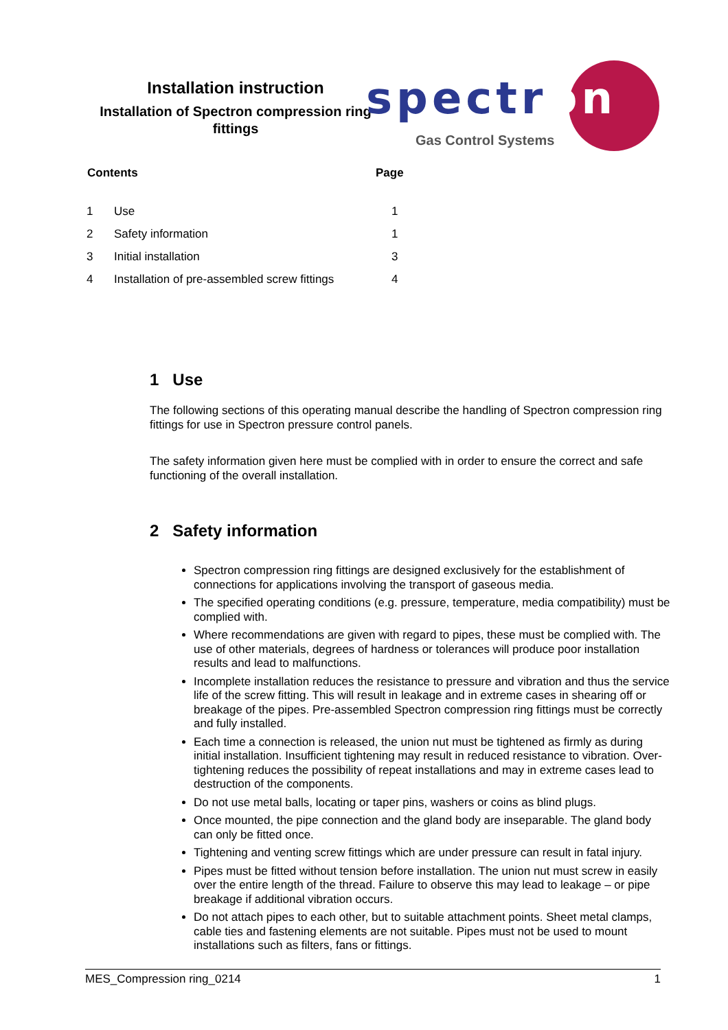Installation instruction
Installation of Spectron compression ring fittings
spectron
Gas Control Systems
| Contents | | Page |
| --- | --- | --- |
| 1 | Use | 1 |
| 2 | Safety information | 1 |
| 3 | Initial installation | 3 |
| 4 | Installation of pre-assembled screw fittings | 4 |
1 Use
The following sections of this operating manual describe the handling of Spectron compression ring fittings for use in Spectron pressure control panels.
The safety information given here must be complied with in order to ensure the correct and safe functioning of the overall installation.
2 Safety information
Spectron compression ring fittings are designed exclusively for the establishment of connections for applications involving the transport of gaseous media.
The specified operating conditions (e.g. pressure, temperature, media compatibility) must be complied with.
Where recommendations are given with regard to pipes, these must be complied with. The use of other materials, degrees of hardness or tolerances will produce poor installation results and lead to malfunctions.
Incomplete installation reduces the resistance to pressure and vibration and thus the service life of the screw fitting. This will result in leakage and in extreme cases in shearing off or breakage of the pipes. Pre-assembled Spectron compression ring fittings must be correctly and fully installed.
Each time a connection is released, the union nut must be tightened as firmly as during initial installation. Insufficient tightening may result in reduced resistance to vibration. Over-tightening reduces the possibility of repeat installations and may in extreme cases lead to destruction of the components.
Do not use metal balls, locating or taper pins, washers or coins as blind plugs.
Once mounted, the pipe connection and the gland body are inseparable. The gland body can only be fitted once.
Tightening and venting screw fittings which are under pressure can result in fatal injury.
Pipes must be fitted without tension before installation. The union nut must screw in easily over the entire length of the thread. Failure to observe this may lead to leakage – or pipe breakage if additional vibration occurs.
Do not attach pipes to each other, but to suitable attachment points. Sheet metal clamps, cable ties and fastening elements are not suitable. Pipes must not be used to mount installations such as filters, fans or fittings.
MES_Compression ring_0214 1